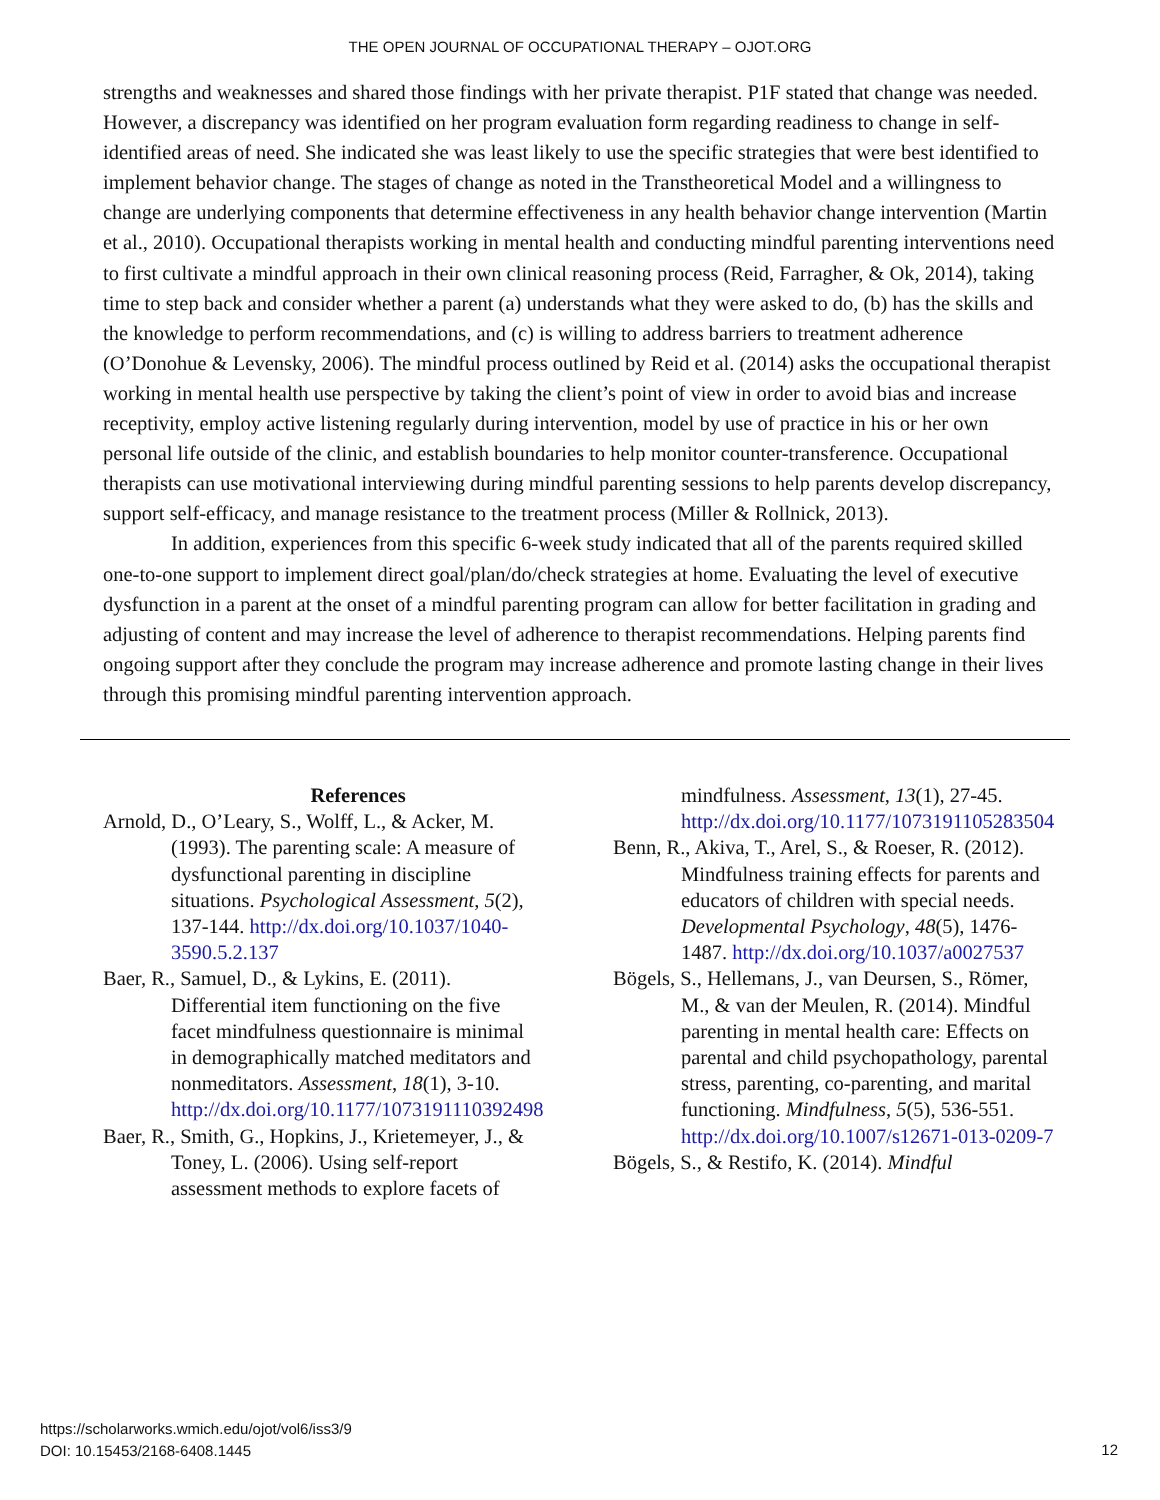THE OPEN JOURNAL OF OCCUPATIONAL THERAPY – OJOT.ORG
strengths and weaknesses and shared those findings with her private therapist. P1F stated that change was needed. However, a discrepancy was identified on her program evaluation form regarding readiness to change in self-identified areas of need. She indicated she was least likely to use the specific strategies that were best identified to implement behavior change. The stages of change as noted in the Transtheoretical Model and a willingness to change are underlying components that determine effectiveness in any health behavior change intervention (Martin et al., 2010). Occupational therapists working in mental health and conducting mindful parenting interventions need to first cultivate a mindful approach in their own clinical reasoning process (Reid, Farragher, & Ok, 2014), taking time to step back and consider whether a parent (a) understands what they were asked to do, (b) has the skills and the knowledge to perform recommendations, and (c) is willing to address barriers to treatment adherence (O’Donohue & Levensky, 2006). The mindful process outlined by Reid et al. (2014) asks the occupational therapist working in mental health use perspective by taking the client’s point of view in order to avoid bias and increase receptivity, employ active listening regularly during intervention, model by use of practice in his or her own personal life outside of the clinic, and establish boundaries to help monitor counter-transference. Occupational therapists can use motivational interviewing during mindful parenting sessions to help parents develop discrepancy, support self-efficacy, and manage resistance to the treatment process (Miller & Rollnick, 2013).
In addition, experiences from this specific 6-week study indicated that all of the parents required skilled one-to-one support to implement direct goal/plan/do/check strategies at home. Evaluating the level of executive dysfunction in a parent at the onset of a mindful parenting program can allow for better facilitation in grading and adjusting of content and may increase the level of adherence to therapist recommendations. Helping parents find ongoing support after they conclude the program may increase adherence and promote lasting change in their lives through this promising mindful parenting intervention approach.
References
Arnold, D., O’Leary, S., Wolff, L., & Acker, M. (1993). The parenting scale: A measure of dysfunctional parenting in discipline situations. Psychological Assessment, 5(2), 137-144. http://dx.doi.org/10.1037/1040-3590.5.2.137
Baer, R., Samuel, D., & Lykins, E. (2011). Differential item functioning on the five facet mindfulness questionnaire is minimal in demographically matched meditators and nonmeditators. Assessment, 18(1), 3-10. http://dx.doi.org/10.1177/1073191110392498
Baer, R., Smith, G., Hopkins, J., Krietemeyer, J., & Toney, L. (2006). Using self-report assessment methods to explore facets of
mindfulness. Assessment, 13(1), 27-45. http://dx.doi.org/10.1177/1073191105283504
Benn, R., Akiva, T., Arel, S., & Roeser, R. (2012). Mindfulness training effects for parents and educators of children with special needs. Developmental Psychology, 48(5), 1476-1487. http://dx.doi.org/10.1037/a0027537
Bögels, S., Hellemans, J., van Deursen, S., Römer, M., & van der Meulen, R. (2014). Mindful parenting in mental health care: Effects on parental and child psychopathology, parental stress, parenting, co-parenting, and marital functioning. Mindfulness, 5(5), 536-551. http://dx.doi.org/10.1007/s12671-013-0209-7
Bögels, S., & Restifo, K. (2014). Mindful
https://scholarworks.wmich.edu/ojot/vol6/iss3/9
DOI: 10.15453/2168-6408.1445
12